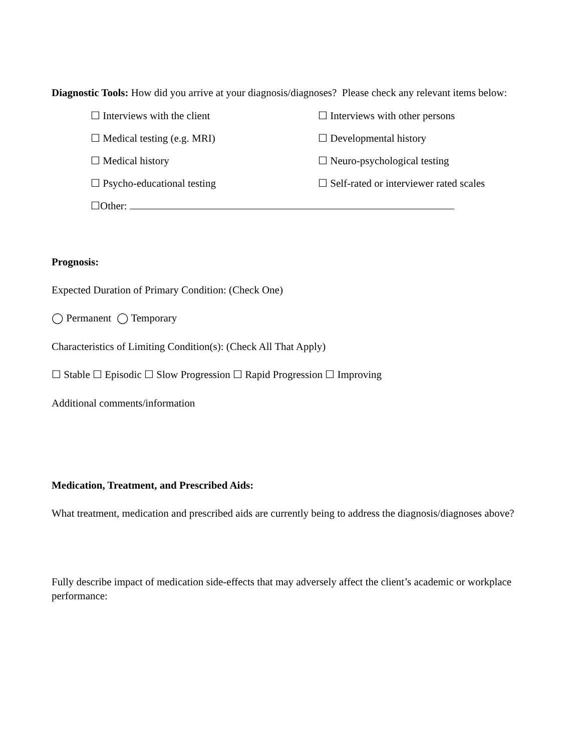Diagnostic Tools: How did you arrive at your diagnosis/diagnoses? Please check any relevant items below:
☐ Interviews with the client
☐ Interviews with other persons
☐ Medical testing (e.g. MRI)
☐ Developmental history
☐ Medical history
☐ Neuro-psychological testing
☐ Psycho-educational testing
☐ Self-rated or interviewer rated scales
☐Other:
Prognosis:
Expected Duration of Primary Condition: (Check One)
◯ Permanent ◯ Temporary
Characteristics of Limiting Condition(s): (Check All That Apply)
☐ Stable ☐ Episodic ☐ Slow Progression ☐ Rapid Progression ☐ Improving
Additional comments/information
Medication, Treatment, and Prescribed Aids:
What treatment, medication and prescribed aids are currently being to address the diagnosis/diagnoses above?
Fully describe impact of medication side-effects that may adversely affect the client’s academic or workplace performance: